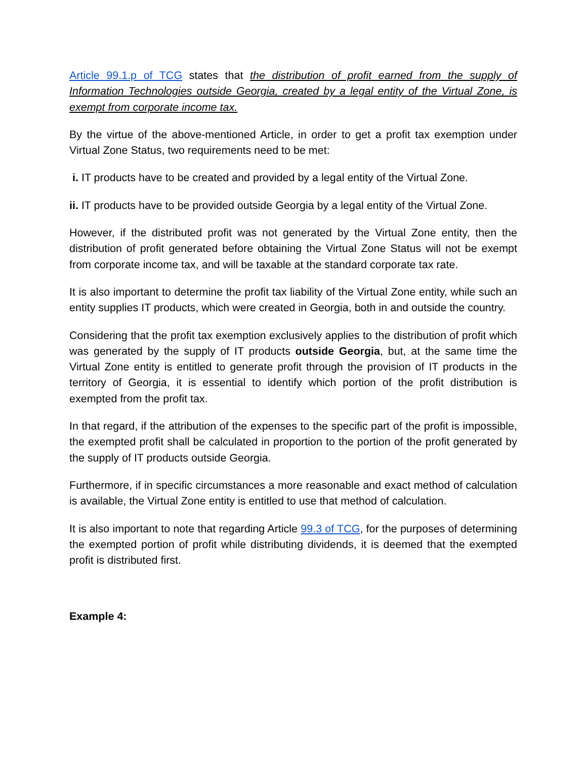Article 99.1.p of TCG states that the distribution of profit earned from the supply of Information Technologies outside Georgia, created by a legal entity of the Virtual Zone, is exempt from corporate income tax.
By the virtue of the above-mentioned Article, in order to get a profit tax exemption under Virtual Zone Status, two requirements need to be met:
i. IT products have to be created and provided by a legal entity of the Virtual Zone.
ii. IT products have to be provided outside Georgia by a legal entity of the Virtual Zone.
However, if the distributed profit was not generated by the Virtual Zone entity, then the distribution of profit generated before obtaining the Virtual Zone Status will not be exempt from corporate income tax, and will be taxable at the standard corporate tax rate.
It is also important to determine the profit tax liability of the Virtual Zone entity, while such an entity supplies IT products, which were created in Georgia, both in and outside the country.
Considering that the profit tax exemption exclusively applies to the distribution of profit which was generated by the supply of IT products outside Georgia, but, at the same time the Virtual Zone entity is entitled to generate profit through the provision of IT products in the territory of Georgia, it is essential to identify which portion of the profit distribution is exempted from the profit tax.
In that regard, if the attribution of the expenses to the specific part of the profit is impossible, the exempted profit shall be calculated in proportion to the portion of the profit generated by the supply of IT products outside Georgia.
Furthermore, if in specific circumstances a more reasonable and exact method of calculation is available, the Virtual Zone entity is entitled to use that method of calculation.
It is also important to note that regarding Article 99.3 of TCG, for the purposes of determining the exempted portion of profit while distributing dividends, it is deemed that the exempted profit is distributed first.
Example 4: